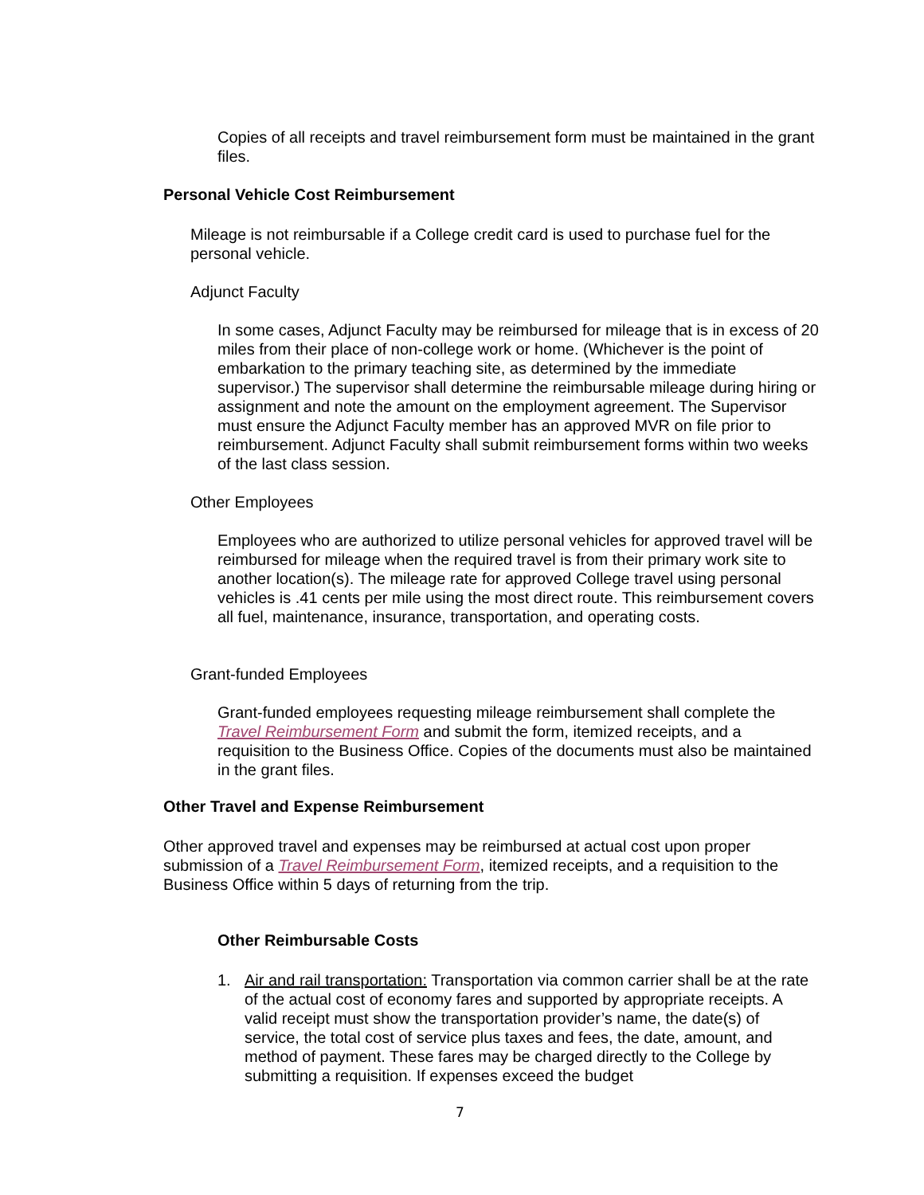Copies of all receipts and travel reimbursement form must be maintained in the grant files.
Personal Vehicle Cost Reimbursement
Mileage is not reimbursable if a College credit card is used to purchase fuel for the personal vehicle.
Adjunct Faculty
In some cases, Adjunct Faculty may be reimbursed for mileage that is in excess of 20 miles from their place of non-college work or home. (Whichever is the point of embarkation to the primary teaching site, as determined by the immediate supervisor.) The supervisor shall determine the reimbursable mileage during hiring or assignment and note the amount on the employment agreement. The Supervisor must ensure the Adjunct Faculty member has an approved MVR on file prior to reimbursement. Adjunct Faculty shall submit reimbursement forms within two weeks of the last class session.
Other Employees
Employees who are authorized to utilize personal vehicles for approved travel will be reimbursed for mileage when the required travel is from their primary work site to another location(s). The mileage rate for approved College travel using personal vehicles is .41 cents per mile using the most direct route. This reimbursement covers all fuel, maintenance, insurance, transportation, and operating costs.
Grant-funded Employees
Grant-funded employees requesting mileage reimbursement shall complete the Travel Reimbursement Form and submit the form, itemized receipts, and a requisition to the Business Office. Copies of the documents must also be maintained in the grant files.
Other Travel and Expense Reimbursement
Other approved travel and expenses may be reimbursed at actual cost upon proper submission of a Travel Reimbursement Form, itemized receipts, and a requisition to the Business Office within 5 days of returning from the trip.
Other Reimbursable Costs
1. Air and rail transportation: Transportation via common carrier shall be at the rate of the actual cost of economy fares and supported by appropriate receipts. A valid receipt must show the transportation provider’s name, the date(s) of service, the total cost of service plus taxes and fees, the date, amount, and method of payment. These fares may be charged directly to the College by submitting a requisition. If expenses exceed the budget
7